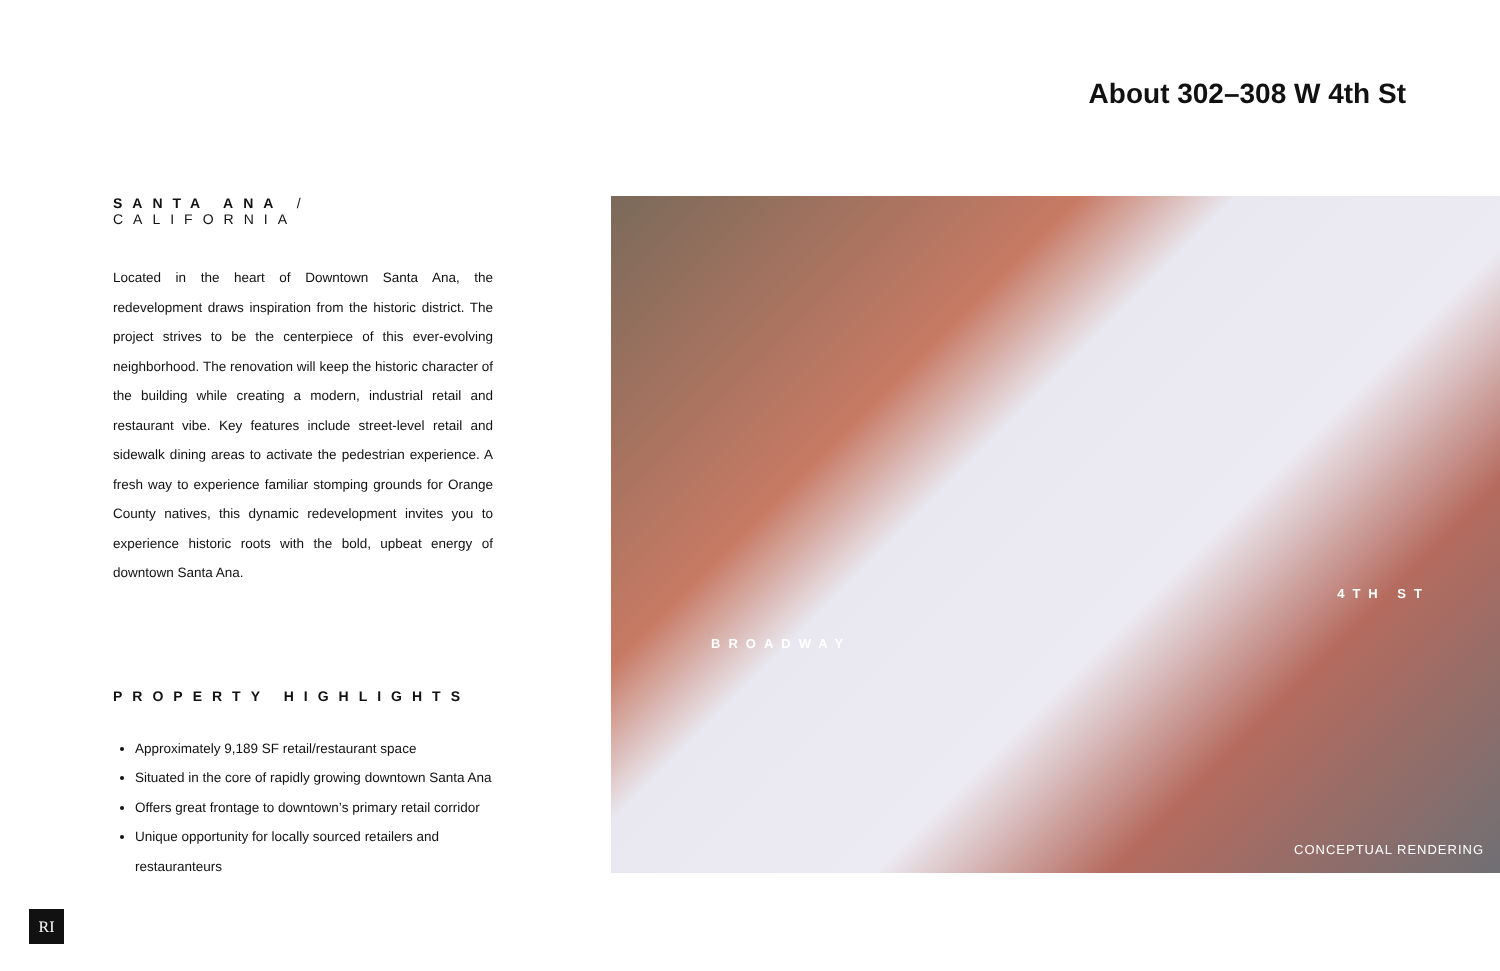About 302–308 W 4th St
SANTA ANA / CALIFORNIA
Located in the heart of Downtown Santa Ana, the redevelopment draws inspiration from the historic district. The project strives to be the centerpiece of this ever-evolving neighborhood. The renovation will keep the historic character of the building while creating a modern, industrial retail and restaurant vibe. Key features include street-level retail and sidewalk dining areas to activate the pedestrian experience. A fresh way to experience familiar stomping grounds for Orange County natives, this dynamic redevelopment invites you to experience historic roots with the bold, upbeat energy of downtown Santa Ana.
PROPERTY HIGHLIGHTS
Approximately 9,189 SF retail/restaurant space
Situated in the core of rapidly growing downtown Santa Ana
Offers great frontage to downtown’s primary retail corridor
Unique opportunity for locally sourced retailers and restauranteurs
BROADWAY
4TH ST
CONCEPTUAL RENDERING
RI